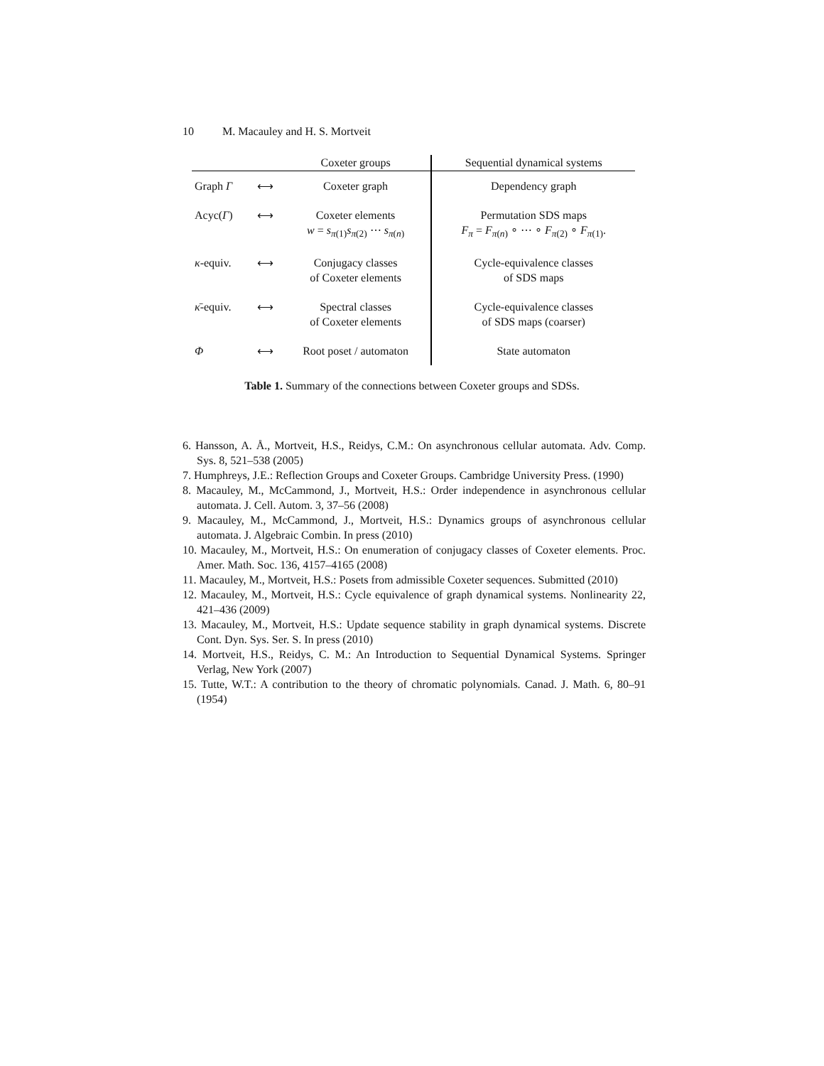10 M. Macauley and H. S. Mortveit
| | | Coxeter groups | Sequential dynamical systems |
| --- | --- | --- | --- |
| Graph Γ | ⟷ | Coxeter graph | Dependency graph |
| Acyc( Γ ) | ⟷ | Coxeter elements w = s<sub>π(1)</sub> s<sub>π(2)</sub> ⋯ s<sub>π(n)</sub> | Permutation SDS maps F<sub>π</sub> = F<sub>π(n)</sub> ∘ ⋯ ∘ F<sub>π(2)</sub> ∘ F<sub>π(1)</sub>. |
| κ -equiv. | ⟷ | Conjugacy classes of Coxeter elements | Cycle-equivalence classes of SDS maps |
| κ̄ -equiv. | ⟷ | Spectral classes of Coxeter elements | Cycle-equivalence classes of SDS maps (coarser) |
| Φ | ⟷ | Root poset / automaton | State automaton |
Table 1. Summary of the connections between Coxeter groups and SDSs.
6. Hansson, A. Å., Mortveit, H.S., Reidys, C.M.: On asynchronous cellular automata. Adv. Comp. Sys. 8, 521–538 (2005)
7. Humphreys, J.E.: Reflection Groups and Coxeter Groups. Cambridge University Press. (1990)
8. Macauley, M., McCammond, J., Mortveit, H.S.: Order independence in asynchronous cellular automata. J. Cell. Autom. 3, 37–56 (2008)
9. Macauley, M., McCammond, J., Mortveit, H.S.: Dynamics groups of asynchronous cellular automata. J. Algebraic Combin. In press (2010)
10. Macauley, M., Mortveit, H.S.: On enumeration of conjugacy classes of Coxeter elements. Proc. Amer. Math. Soc. 136, 4157–4165 (2008)
11. Macauley, M., Mortveit, H.S.: Posets from admissible Coxeter sequences. Submitted (2010)
12. Macauley, M., Mortveit, H.S.: Cycle equivalence of graph dynamical systems. Nonlinearity 22, 421–436 (2009)
13. Macauley, M., Mortveit, H.S.: Update sequence stability in graph dynamical systems. Discrete Cont. Dyn. Sys. Ser. S. In press (2010)
14. Mortveit, H.S., Reidys, C. M.: An Introduction to Sequential Dynamical Systems. Springer Verlag, New York (2007)
15. Tutte, W.T.: A contribution to the theory of chromatic polynomials. Canad. J. Math. 6, 80–91 (1954)